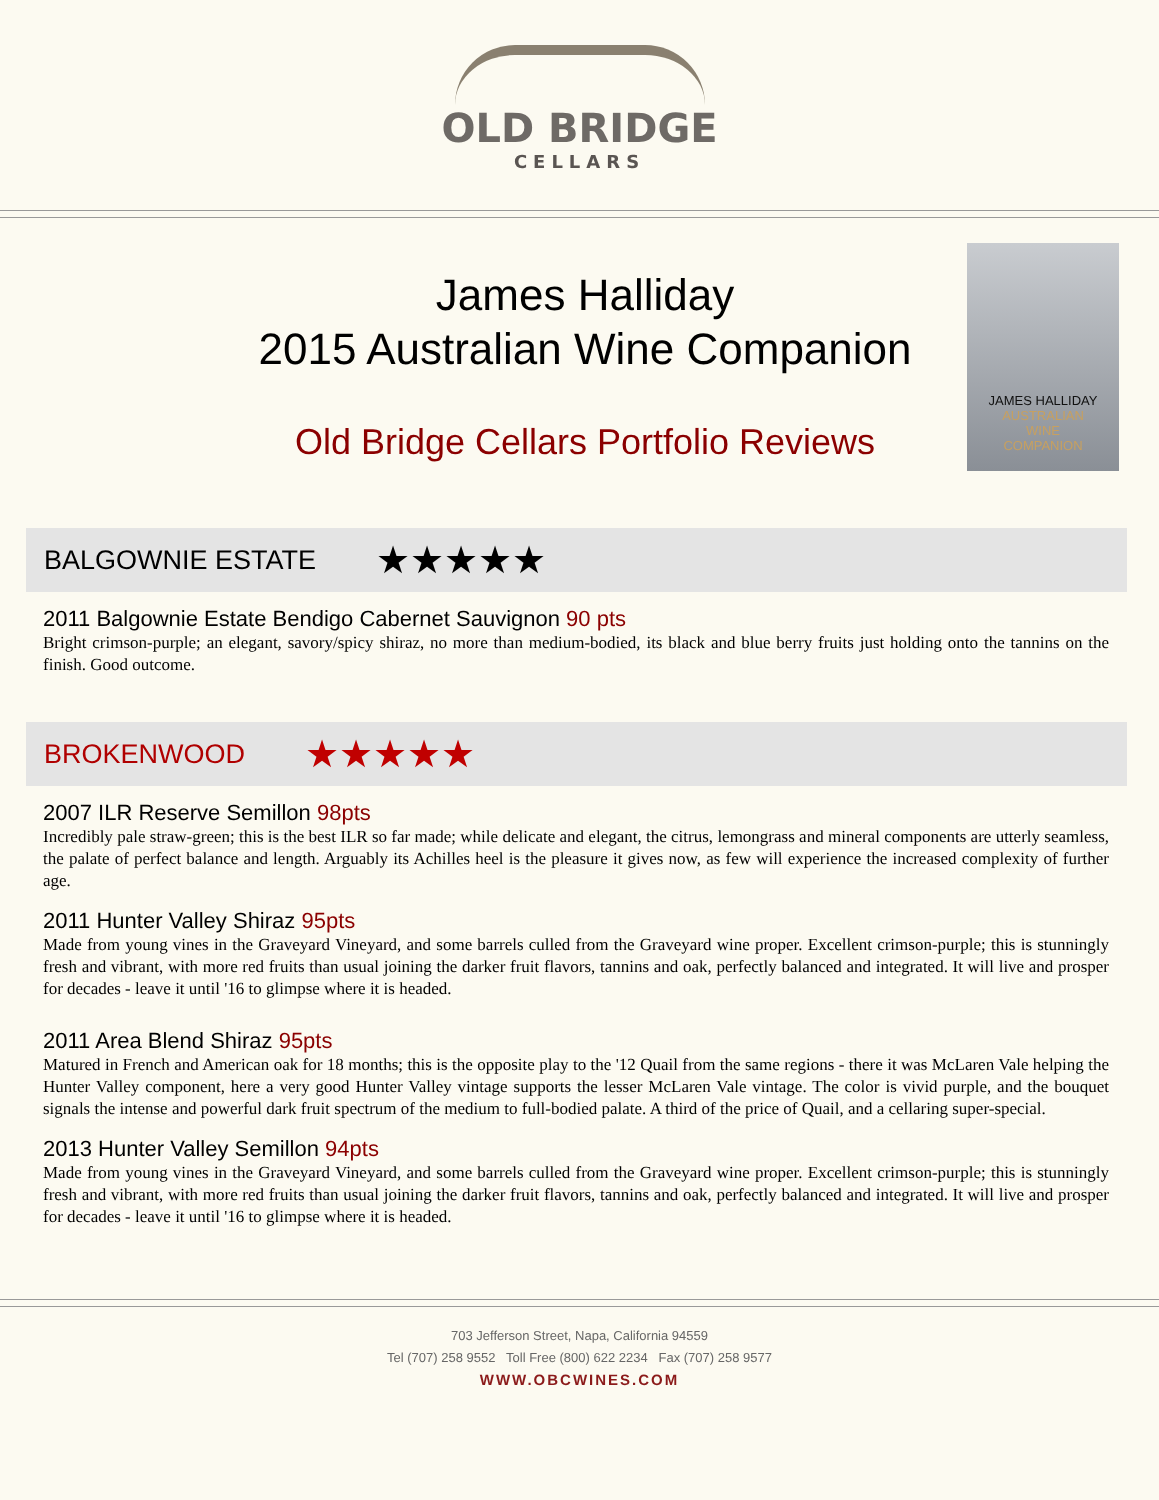OLD BRIDGE
CELLARS
James Halliday
2015 Australian Wine Companion
Old Bridge Cellars Portfolio Reviews
JAMES HALLIDAY
AUSTRALIAN
WINE
COMPANION
BALGOWNIE ESTATE ★★★★★
2011 Balgownie Estate Bendigo Cabernet Sauvignon 90 pts
Bright crimson-purple; an elegant, savory/spicy shiraz, no more than medium-bodied, its black and blue berry fruits just holding onto the tannins on the finish. Good outcome.
BROKENWOOD ★★★★★
2007 ILR Reserve Semillon 98pts
Incredibly pale straw-green; this is the best ILR so far made; while delicate and elegant, the citrus, lemongrass and mineral components are utterly seamless, the palate of perfect balance and length. Arguably its Achilles heel is the pleasure it gives now, as few will experience the increased complexity of further age.
2011 Hunter Valley Shiraz 95pts
Made from young vines in the Graveyard Vineyard, and some barrels culled from the Graveyard wine proper. Excellent crimson-purple; this is stunningly fresh and vibrant, with more red fruits than usual joining the darker fruit flavors, tannins and oak, perfectly balanced and integrated. It will live and prosper for decades - leave it until '16 to glimpse where it is headed.
2011 Area Blend Shiraz 95pts
Matured in French and American oak for 18 months; this is the opposite play to the '12 Quail from the same regions - there it was McLaren Vale helping the Hunter Valley component, here a very good Hunter Valley vintage supports the lesser McLaren Vale vintage. The color is vivid purple, and the bouquet signals the intense and powerful dark fruit spectrum of the medium to full-bodied palate. A third of the price of Quail, and a cellaring super-special.
2013 Hunter Valley Semillon 94pts
Made from young vines in the Graveyard Vineyard, and some barrels culled from the Graveyard wine proper. Excellent crimson-purple; this is stunningly fresh and vibrant, with more red fruits than usual joining the darker fruit flavors, tannins and oak, perfectly balanced and integrated. It will live and prosper for decades - leave it until '16 to glimpse where it is headed.
703 Jefferson Street, Napa, California 94559
Tel (707) 258 9552 Toll Free (800) 622 2234 Fax (707) 258 9577
WWW.OBCWINES.COM